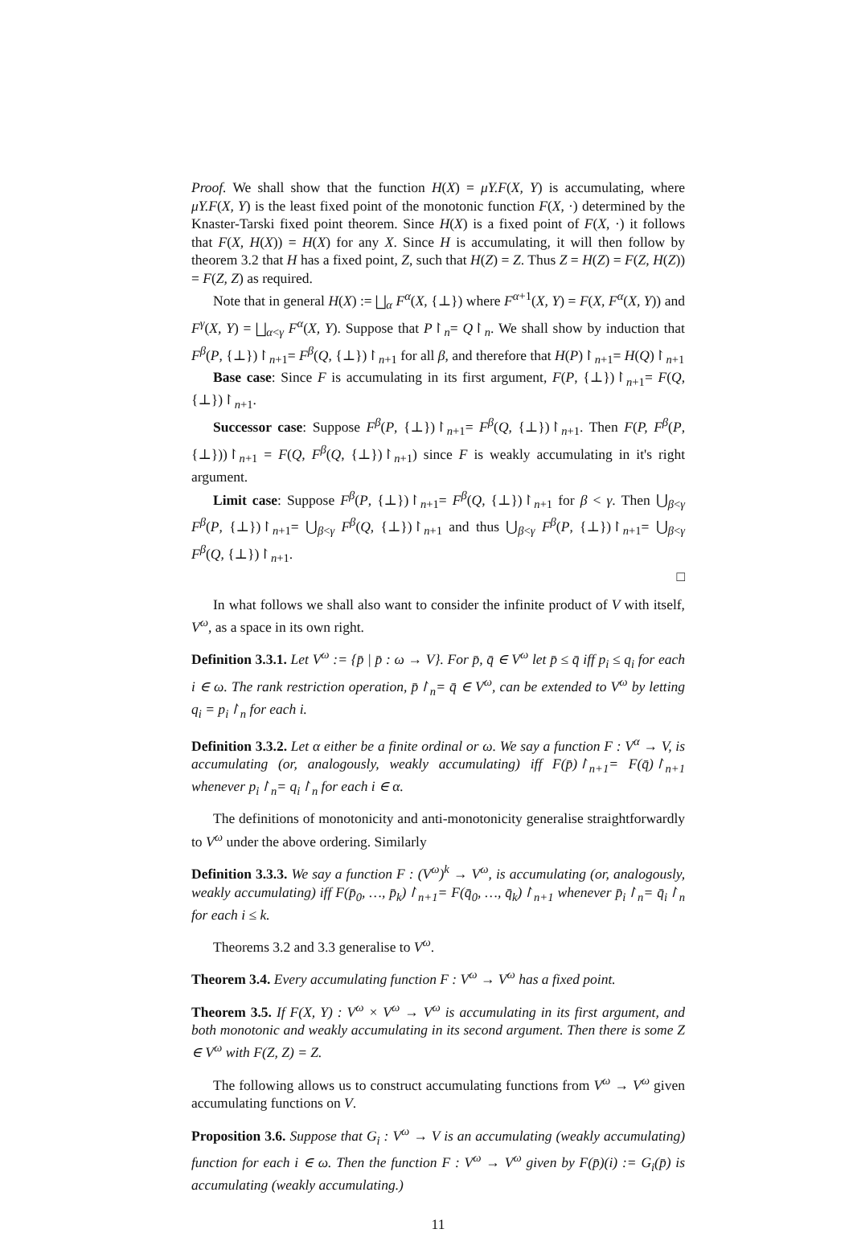Proof. We shall show that the function H(X) = μY.F(X, Y) is accumulating, where μY.F(X, Y) is the least fixed point of the monotonic function F(X, ·) determined by the Knaster-Tarski fixed point theorem. Since H(X) is a fixed point of F(X, ·) it follows that F(X, H(X)) = H(X) for any X. Since H is accumulating, it will then follow by theorem 3.2 that H has a fixed point, Z, such that H(Z) = Z. Thus Z = H(Z) = F(Z, H(Z)) = F(Z, Z) as required.
Note that in general H(X) := ⨆<sub>α</sub> F<sup>α</sup>(X, {⊥}) where F<sup>α+1</sup>(X, Y) = F(X, F<sup>α</sup>(X, Y)) and F<sup>γ</sup>(X, Y) = ⨆<sub>α<γ</sub> F<sup>α</sup>(X, Y). Suppose that P↾<sub>n</sub>= Q↾<sub>n</sub>. We shall show by induction that F<sup>β</sup>(P, {⊥})↾<sub>n+1</sub>= F<sup>β</sup>(Q, {⊥})↾<sub>n+1</sub> for all β, and therefore that H(P)↾<sub>n+1</sub>= H(Q)↾<sub>n+1</sub>
Base case: Since F is accumulating in its first argument, F(P, {⊥})↾<sub>n+1</sub>= F(Q, {⊥})↾<sub>n+1</sub>.
Successor case: Suppose F<sup>β</sup>(P, {⊥})↾<sub>n+1</sub>= F<sup>β</sup>(Q, {⊥})↾<sub>n+1</sub>. Then F(P, F<sup>β</sup>(P, {⊥}))↾<sub>n+1</sub> = F(Q, F<sup>β</sup>(Q, {⊥})↾<sub>n+1</sub>) since F is weakly accumulating in it's right argument.
Limit case: Suppose F<sup>β</sup>(P, {⊥})↾<sub>n+1</sub>= F<sup>β</sup>(Q, {⊥})↾<sub>n+1</sub> for β < γ. Then ⋃<sub>β<γ</sub> F<sup>β</sup>(P, {⊥})↾<sub>n+1</sub>= ⋃<sub>β<γ</sub> F<sup>β</sup>(Q, {⊥})↾<sub>n+1</sub> and thus ⋃<sub>β<γ</sub> F<sup>β</sup>(P, {⊥})↾<sub>n+1</sub>= ⋃<sub>β<γ</sub> F<sup>β</sup>(Q, {⊥})↾<sub>n+1</sub>.
□
In what follows we shall also want to consider the infinite product of V with itself, V<sup>ω</sup>, as a space in its own right.
Definition 3.3.1. Let V<sup>ω</sup> := {p̄ | p̄ : ω → V}. For p̄, q̄ ∈ V<sup>ω</sup> let p̄ ≤ q̄ iff p<sub>i</sub> ≤ q<sub>i</sub> for each i ∈ ω. The rank restriction operation, p̄↾<sub>n</sub>= q̄ ∈ V<sup>ω</sup>, can be extended to V<sup>ω</sup> by letting q<sub>i</sub> = p<sub>i</sub>↾<sub>n</sub> for each i.
Definition 3.3.2. Let α either be a finite ordinal or ω. We say a function F : V<sup>α</sup> → V, is accumulating (or, analogously, weakly accumulating) iff F(p̄)↾<sub>n+1</sub>= F(q̄)↾<sub>n+1</sub> whenever p<sub>i</sub>↾<sub>n</sub>= q<sub>i</sub>↾<sub>n</sub> for each i ∈ α.
The definitions of monotonicity and anti-monotonicity generalise straightforwardly to V<sup>ω</sup> under the above ordering. Similarly
Definition 3.3.3. We say a function F : (V<sup>ω</sup>)<sup>k</sup> → V<sup>ω</sup>, is accumulating (or, analogously, weakly accumulating) iff F(p̄<sub>0</sub>, …, p̄<sub>k</sub>)↾<sub>n+1</sub>= F(q̄<sub>0</sub>, …, q̄<sub>k</sub>)↾<sub>n+1</sub> whenever p̄<sub>i</sub>↾<sub>n</sub>= q̄<sub>i</sub>↾<sub>n</sub> for each i ≤ k.
Theorems 3.2 and 3.3 generalise to V<sup>ω</sup>.
Theorem 3.4. Every accumulating function F : V<sup>ω</sup> → V<sup>ω</sup> has a fixed point.
Theorem 3.5. If F(X, Y) : V<sup>ω</sup> × V<sup>ω</sup> → V<sup>ω</sup> is accumulating in its first argument, and both monotonic and weakly accumulating in its second argument. Then there is some Z ∈ V<sup>ω</sup> with F(Z, Z) = Z.
The following allows us to construct accumulating functions from V<sup>ω</sup> → V<sup>ω</sup> given accumulating functions on V.
Proposition 3.6. Suppose that G<sub>i</sub> : V<sup>ω</sup> → V is an accumulating (weakly accumulating) function for each i ∈ ω. Then the function F : V<sup>ω</sup> → V<sup>ω</sup> given by F(p̄)(i) := G<sub>i</sub>(p̄) is accumulating (weakly accumulating.)
11